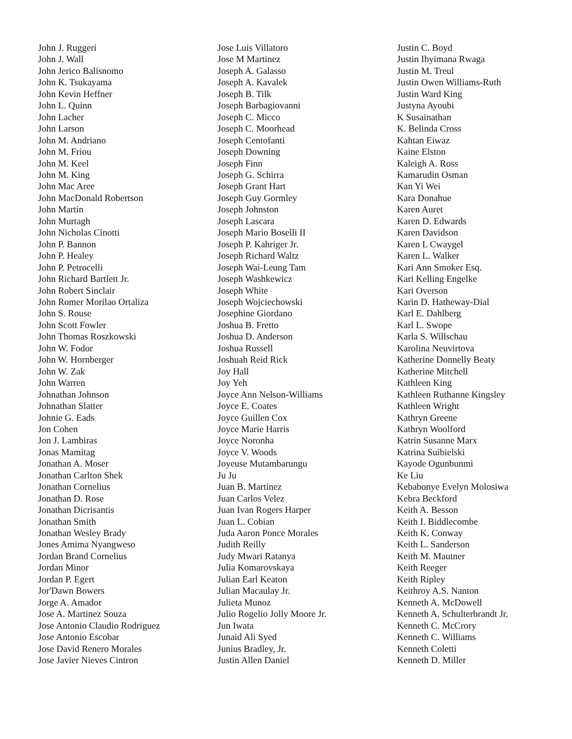John J. Ruggeri
John J. Wall
John Jerico Balisnomo
John K. Tsukayama
John Kevin Heffner
John L. Quinn
John Lacher
John Larson
John M. Andriano
John M. Friou
John M. Keel
John M. King
John Mac Aree
John MacDonald Robertson
John Martin
John Murtagh
John Nicholas Cinotti
John P. Bannon
John P. Healey
John P. Petrocelli
John Richard Bartlett Jr.
John Robert Sinclair
John Romer Morilao Ortaliza
John S. Rouse
John Scott Fowler
John Thomas Roszkowski
John W. Fodor
John W. Hornberger
John W. Zak
John Warren
Johnathan Johnson
Johnathan Slatter
Johnie G. Eads
Jon Cohen
Jon J. Lambiras
Jonas Mamitag
Jonathan A. Moser
Jonathan Carlton Shek
Jonathan Cornelius
Jonathan D. Rose
Jonathan Dicrisantis
Jonathan Smith
Jonathan Wesley Brady
Jones Amima Nyangweso
Jordan Brand Cornelius
Jordan Minor
Jordan P. Egert
Jor'Dawn Bowers
Jorge A. Amador
Jose A. Martinez Souza
Jose Antonio Claudio Rodriguez
Jose Antonio Escobar
Jose David Renero Morales
Jose Javier Nieves Cintron
Jose Luis Villatoro
Jose M Martinez
Joseph A. Galasso
Joseph A. Kavalek
Joseph B. Tilk
Joseph Barbagiovanni
Joseph C. Micco
Joseph C. Moorhead
Joseph Centofanti
Joseph Downing
Joseph Finn
Joseph G. Schirra
Joseph Grant Hart
Joseph Guy Gormley
Joseph Johnston
Joseph Lascara
Joseph Mario Boselli II
Joseph P. Kahriger Jr.
Joseph Richard Waltz
Joseph Wai-Leung Tam
Joseph Washkewicz
Joseph White
Joseph Wojciechowski
Josephine Giordano
Joshua B. Fretto
Joshua D. Anderson
Joshua Russell
Joshuah Reid Rick
Joy Hall
Joy Yeh
Joyce Ann Nelson-Williams
Joyce E. Coates
Joyce Guillen Cox
Joyce Marie Harris
Joyce Noronha
Joyce V. Woods
Joyeuse Mutambarungu
Ju Ju
Juan B. Martinez
Juan Carlos Velez
Juan Ivan Rogers Harper
Juan L. Cobian
Juda Aaron Ponce Morales
Judith Reilly
Judy Mwari Ratanya
Julia Komarovskaya
Julian Earl Keaton
Julian Macaulay Jr.
Julieta Munoz
Julio Rogelio Jolly Moore Jr.
Jun Iwata
Junaid Ali Syed
Junius Bradley, Jr.
Justin Allen Daniel
Justin C. Boyd
Justin Ibyimana Rwaga
Justin M. Treul
Justin Owen Williams-Ruth
Justin Ward King
Justyna Ayoubi
K Susainathan
K. Belinda Cross
Kahtan Eiwaz
Kaine Elston
Kaleigh A. Ross
Kamarudin Osman
Kan Yi Wei
Kara Donahue
Karen Auret
Karen D. Edwards
Karen Davidson
Karen L Cwaygel
Karen L. Walker
Kari Ann Smoker Esq.
Kari Kelling Engelke
Kari Overson
Karin D. Hatheway-Dial
Karl E. Dahlberg
Karl L. Swope
Karla S. Willschau
Karolina Neuvirtova
Katherine Donnelly Beaty
Katherine Mitchell
Kathleen King
Kathleen Ruthanne Kingsley
Kathleen Wright
Kathryn Greene
Kathryn Woolford
Katrin Susanne Marx
Katrina Suibielski
Kayode Ogunbunmi
Ke Liu
Kebabonye Evelyn Molosiwa
Kebra Beckford
Keith A. Besson
Keith I. Biddlecombe
Keith K. Conway
Keith L. Sanderson
Keith M. Mautner
Keith Reeger
Keith Ripley
Keithroy A.S. Nanton
Kenneth A. McDowell
Kenneth A. Schulterbrandt Jr.
Kenneth C. McCrory
Kenneth C. Williams
Kenneth Coletti
Kenneth D. Miller